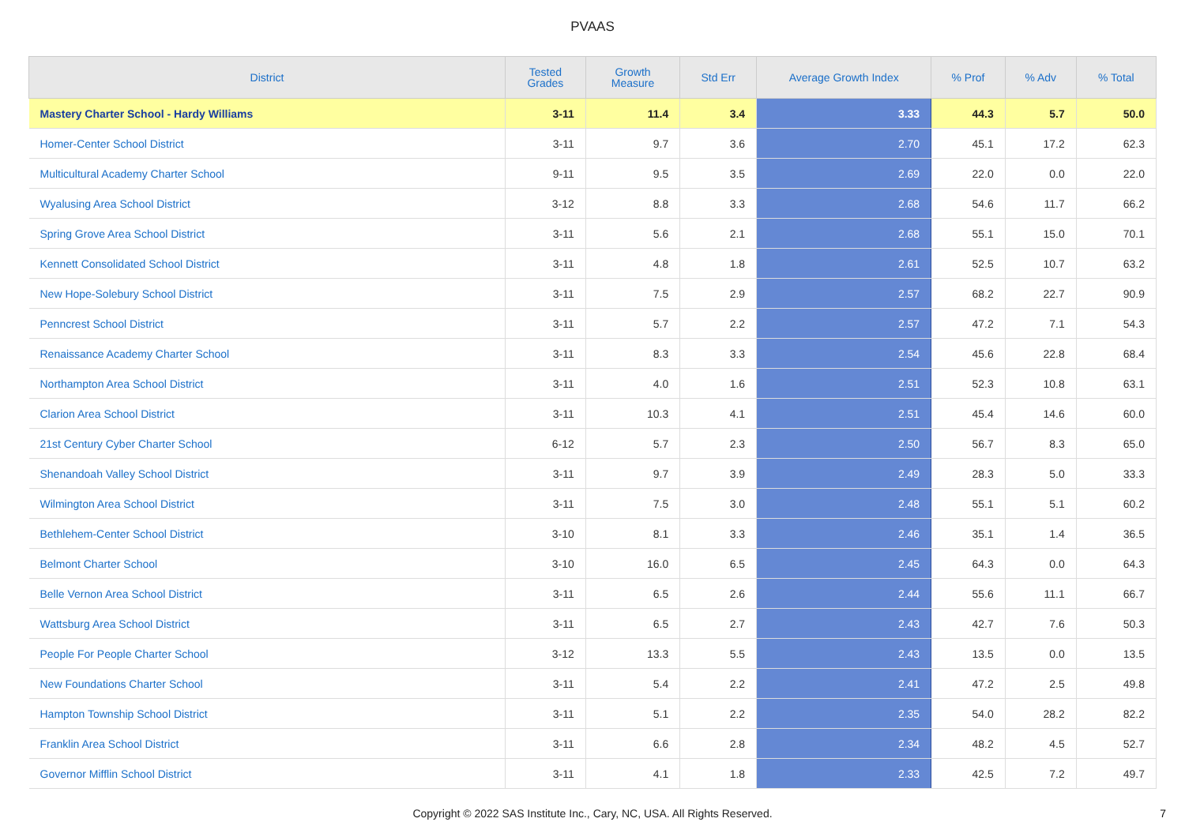PVAAS
| District | Tested Grades | Growth Measure | Std Err | Average Growth Index | % Prof | % Adv | % Total |
| --- | --- | --- | --- | --- | --- | --- | --- |
| Mastery Charter School - Hardy Williams | 3-11 | 11.4 | 3.4 | 3.33 | 44.3 | 5.7 | 50.0 |
| Homer-Center School District | 3-11 | 9.7 | 3.6 | 2.70 | 45.1 | 17.2 | 62.3 |
| Multicultural Academy Charter School | 9-11 | 9.5 | 3.5 | 2.69 | 22.0 | 0.0 | 22.0 |
| Wyalusing Area School District | 3-12 | 8.8 | 3.3 | 2.68 | 54.6 | 11.7 | 66.2 |
| Spring Grove Area School District | 3-11 | 5.6 | 2.1 | 2.68 | 55.1 | 15.0 | 70.1 |
| Kennett Consolidated School District | 3-11 | 4.8 | 1.8 | 2.61 | 52.5 | 10.7 | 63.2 |
| New Hope-Solebury School District | 3-11 | 7.5 | 2.9 | 2.57 | 68.2 | 22.7 | 90.9 |
| Penncrest School District | 3-11 | 5.7 | 2.2 | 2.57 | 47.2 | 7.1 | 54.3 |
| Renaissance Academy Charter School | 3-11 | 8.3 | 3.3 | 2.54 | 45.6 | 22.8 | 68.4 |
| Northampton Area School District | 3-11 | 4.0 | 1.6 | 2.51 | 52.3 | 10.8 | 63.1 |
| Clarion Area School District | 3-11 | 10.3 | 4.1 | 2.51 | 45.4 | 14.6 | 60.0 |
| 21st Century Cyber Charter School | 6-12 | 5.7 | 2.3 | 2.50 | 56.7 | 8.3 | 65.0 |
| Shenandoah Valley School District | 3-11 | 9.7 | 3.9 | 2.49 | 28.3 | 5.0 | 33.3 |
| Wilmington Area School District | 3-11 | 7.5 | 3.0 | 2.48 | 55.1 | 5.1 | 60.2 |
| Bethlehem-Center School District | 3-10 | 8.1 | 3.3 | 2.46 | 35.1 | 1.4 | 36.5 |
| Belmont Charter School | 3-10 | 16.0 | 6.5 | 2.45 | 64.3 | 0.0 | 64.3 |
| Belle Vernon Area School District | 3-11 | 6.5 | 2.6 | 2.44 | 55.6 | 11.1 | 66.7 |
| Wattsburg Area School District | 3-11 | 6.5 | 2.7 | 2.43 | 42.7 | 7.6 | 50.3 |
| People For People Charter School | 3-12 | 13.3 | 5.5 | 2.43 | 13.5 | 0.0 | 13.5 |
| New Foundations Charter School | 3-11 | 5.4 | 2.2 | 2.41 | 47.2 | 2.5 | 49.8 |
| Hampton Township School District | 3-11 | 5.1 | 2.2 | 2.35 | 54.0 | 28.2 | 82.2 |
| Franklin Area School District | 3-11 | 6.6 | 2.8 | 2.34 | 48.2 | 4.5 | 52.7 |
| Governor Mifflin School District | 3-11 | 4.1 | 1.8 | 2.33 | 42.5 | 7.2 | 49.7 |
Copyright © 2022 SAS Institute Inc., Cary, NC, USA. All Rights Reserved. 7